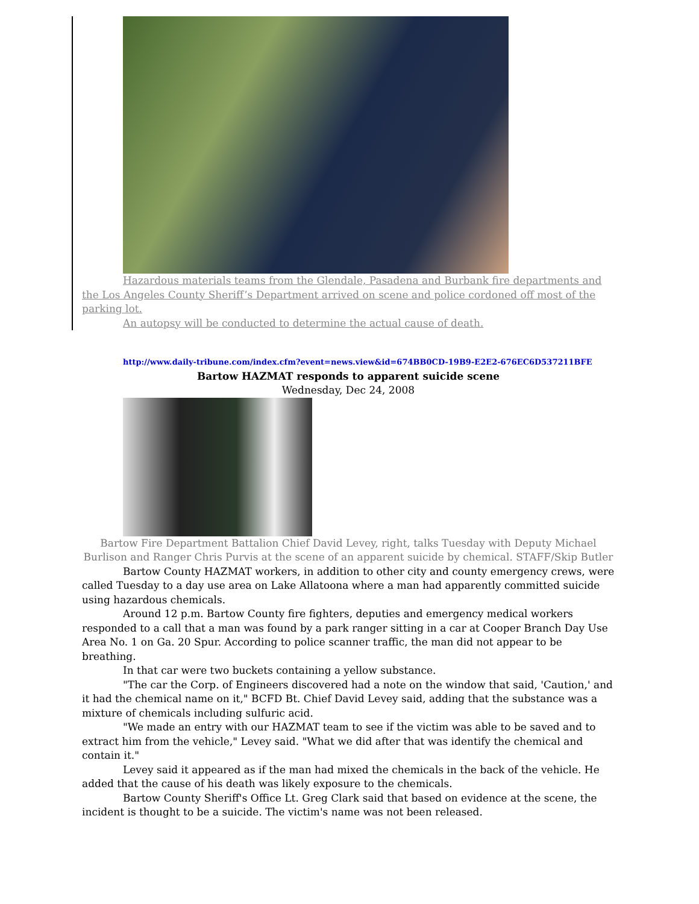Hazardous materials teams from the Glendale, Pasadena and Burbank fire departments and the Los Angeles County Sheriff’s Department arrived on scene and police cordoned off most of the parking lot.
An autopsy will be conducted to determine the actual cause of death.
http://www.daily-tribune.com/index.cfm?event=news.view&id=674BB0CD-19B9-E2E2-676EC6D537211BFE
Bartow HAZMAT responds to apparent suicide scene
Wednesday, Dec 24, 2008
Bartow Fire Department Battalion Chief David Levey, right, talks Tuesday with Deputy Michael Burlison and Ranger Chris Purvis at the scene of an apparent suicide by chemical. STAFF/Skip Butler
Bartow County HAZMAT workers, in addition to other city and county emergency crews, were called Tuesday to a day use area on Lake Allatoona where a man had apparently committed suicide using hazardous chemicals.
Around 12 p.m. Bartow County fire fighters, deputies and emergency medical workers responded to a call that a man was found by a park ranger sitting in a car at Cooper Branch Day Use Area No. 1 on Ga. 20 Spur. According to police scanner traffic, the man did not appear to be breathing.
In that car were two buckets containing a yellow substance.
"The car the Corp. of Engineers discovered had a note on the window that said, 'Caution,' and it had the chemical name on it," BCFD Bt. Chief David Levey said, adding that the substance was a mixture of chemicals including sulfuric acid.
"We made an entry with our HAZMAT team to see if the victim was able to be saved and to extract him from the vehicle," Levey said. "What we did after that was identify the chemical and contain it."
Levey said it appeared as if the man had mixed the chemicals in the back of the vehicle. He added that the cause of his death was likely exposure to the chemicals.
Bartow County Sheriff's Office Lt. Greg Clark said that based on evidence at the scene, the incident is thought to be a suicide. The victim's name was not been released.